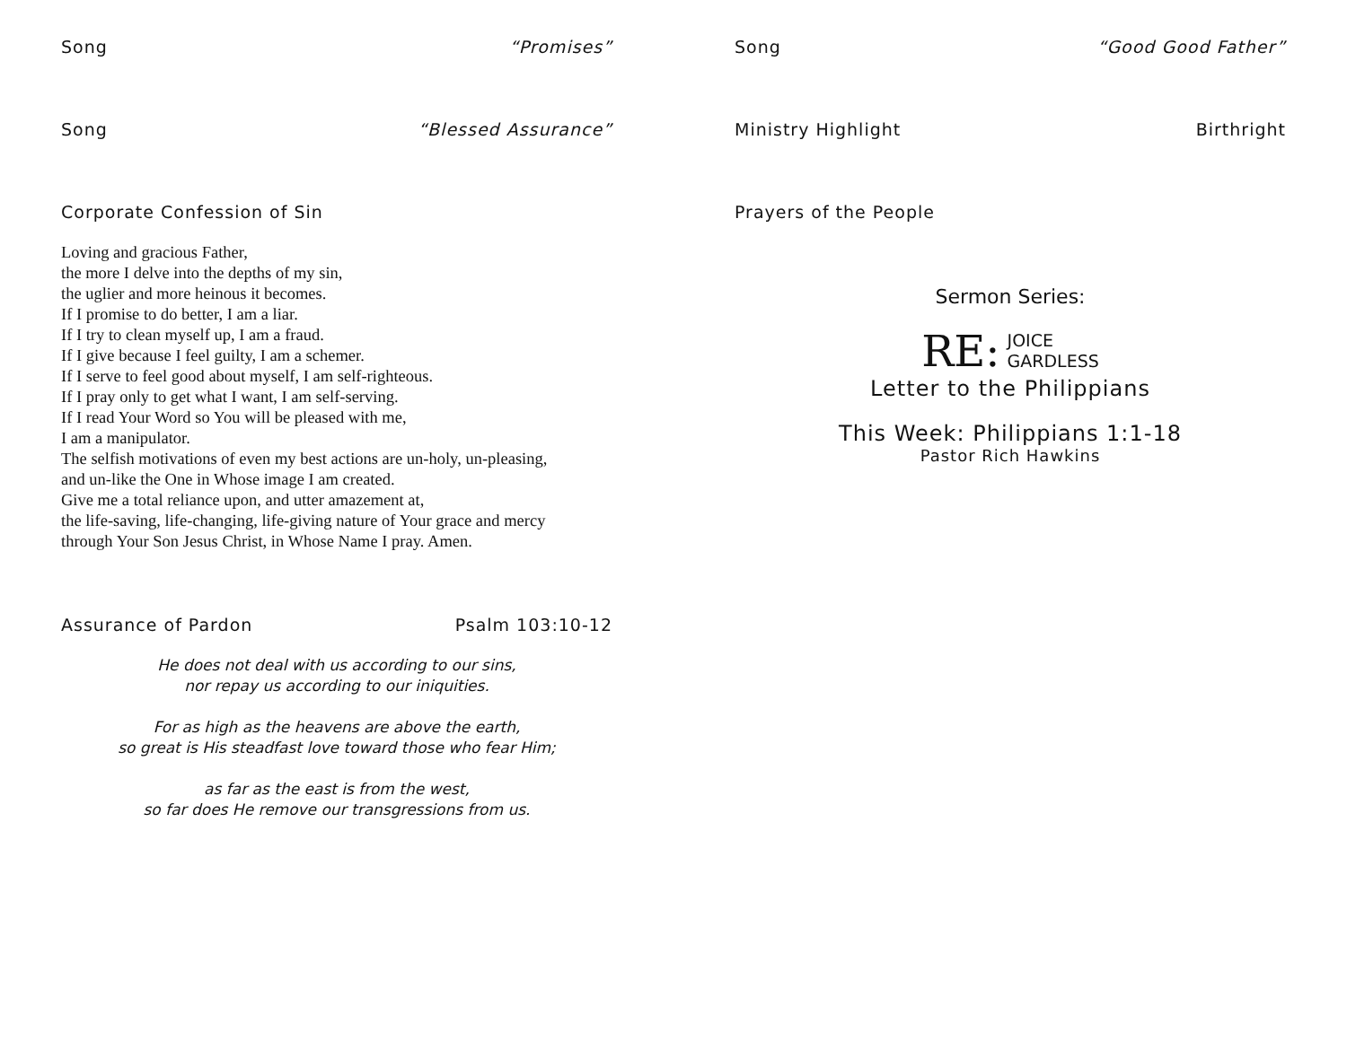Song “Promises”
Song “Blessed Assurance”
Corporate Confession of Sin
Loving and gracious Father,
the more I delve into the depths of my sin,
the uglier and more heinous it becomes.
If I promise to do better, I am a liar.
If I try to clean myself up, I am a fraud.
If I give because I feel guilty, I am a schemer.
If I serve to feel good about myself, I am self-righteous.
If I pray only to get what I want, I am self-serving.
If I read Your Word so You will be pleased with me,
I am a manipulator.
The selfish motivations of even my best actions are un-holy, un-pleasing,
and un-like the One in Whose image I am created.
Give me a total reliance upon, and utter amazement at,
the life-saving, life-changing, life-giving nature of Your grace and mercy
through Your Son Jesus Christ, in Whose Name I pray. Amen.
Assurance of Pardon Psalm 103:10-12
He does not deal with us according to our sins,
nor repay us according to our iniquities.
For as high as the heavens are above the earth,
so great is His steadfast love toward those who fear Him;
as far as the east is from the west,
so far does He remove our transgressions from us.
Song “Good Good Father”
Ministry Highlight Birthright
Prayers of the People
Sermon Series:
RE: JOICE
GARDLESS
Letter to the Philippians
This Week: Philippians 1:1-18
Pastor Rich Hawkins